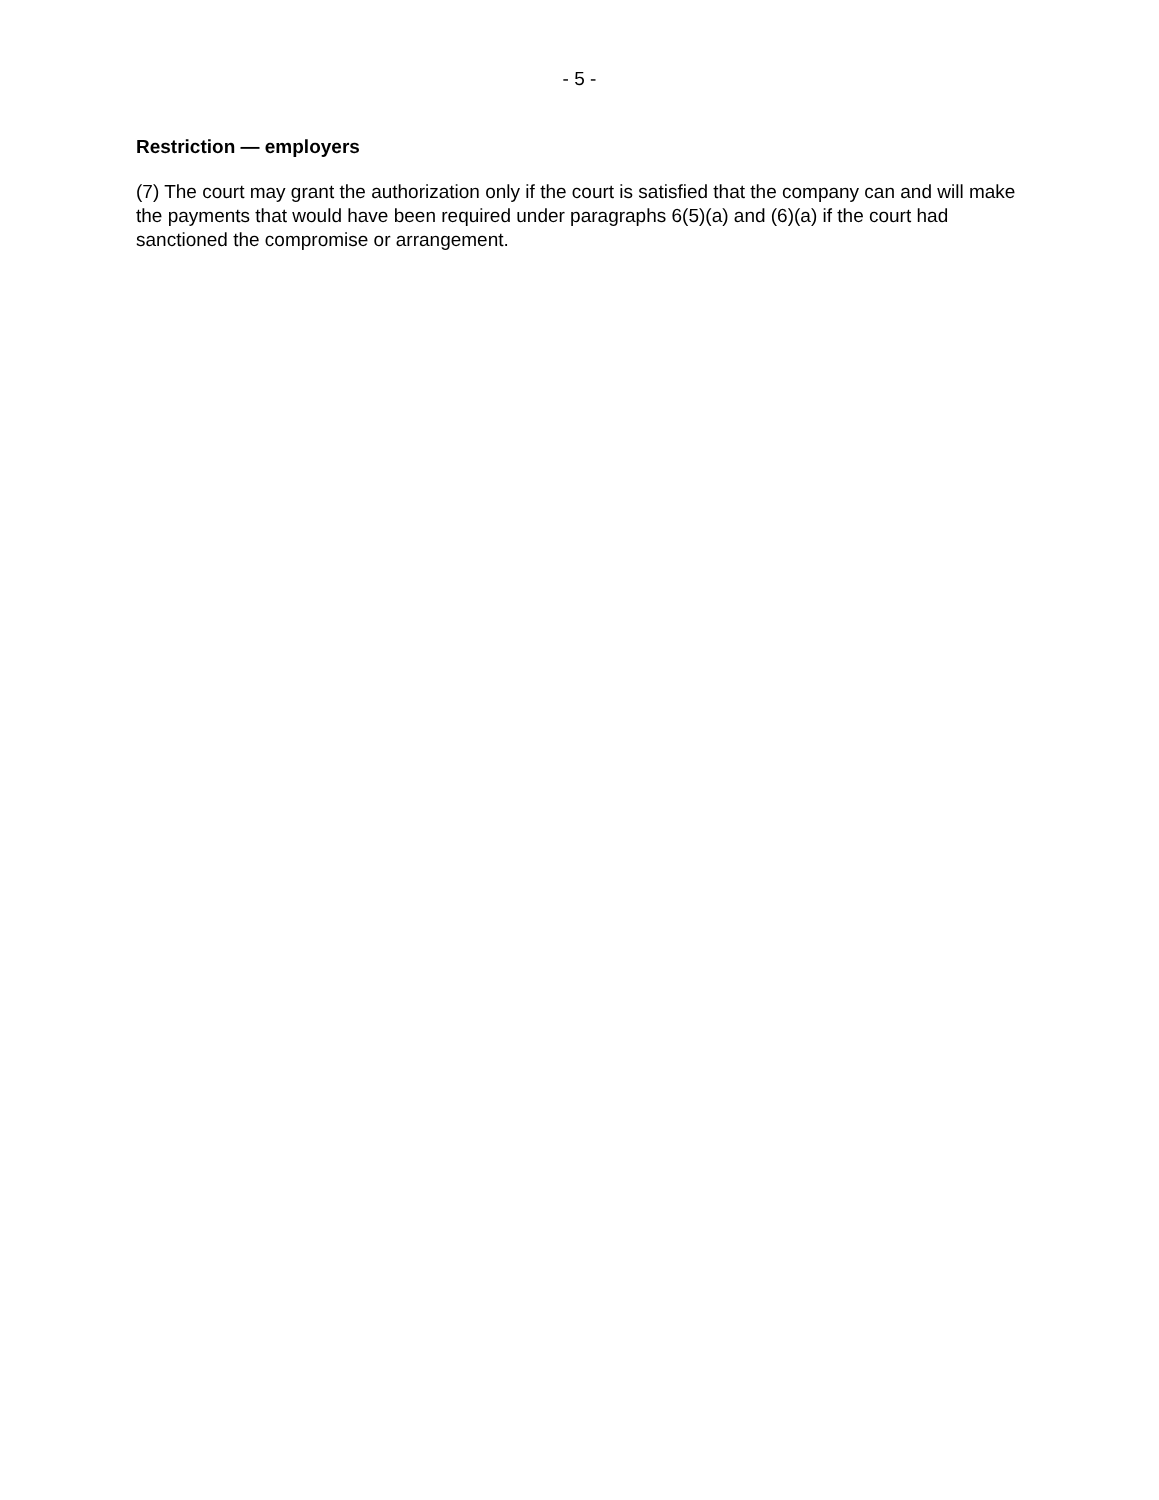- 5 -
Restriction — employers
(7) The court may grant the authorization only if the court is satisfied that the company can and will make the payments that would have been required under paragraphs 6(5)(a) and (6)(a) if the court had sanctioned the compromise or arrangement.